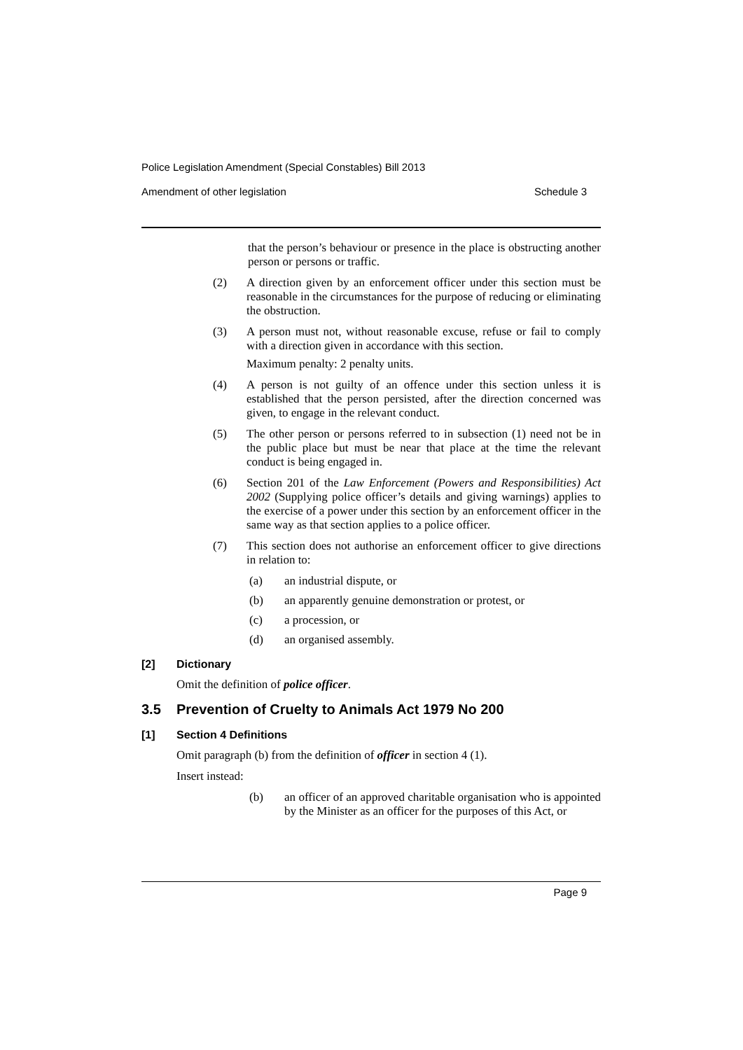Police Legislation Amendment (Special Constables) Bill 2013
Amendment of other legislation Schedule 3
that the person’s behaviour or presence in the place is obstructing another person or persons or traffic.
(2)
A direction given by an enforcement officer under this section must be reasonable in the circumstances for the purpose of reducing or eliminating the obstruction.
(3)
A person must not, without reasonable excuse, refuse or fail to comply with a direction given in accordance with this section.
Maximum penalty: 2 penalty units.
(4)
A person is not guilty of an offence under this section unless it is established that the person persisted, after the direction concerned was given, to engage in the relevant conduct.
(5)
The other person or persons referred to in subsection (1) need not be in the public place but must be near that place at the time the relevant conduct is being engaged in.
(6)
Section 201 of the Law Enforcement (Powers and Responsibilities) Act 2002 (Supplying police officer’s details and giving warnings) applies to the exercise of a power under this section by an enforcement officer in the same way as that section applies to a police officer.
(7)
This section does not authorise an enforcement officer to give directions in relation to:
(a)
an industrial dispute, or
(b)
an apparently genuine demonstration or protest, or
(c)
a procession, or
(d)
an organised assembly.
[2] Dictionary
Omit the definition of police officer.
3.5 Prevention of Cruelty to Animals Act 1979 No 200
[1] Section 4 Definitions
Omit paragraph (b) from the definition of officer in section 4 (1).
Insert instead:
(b)
an officer of an approved charitable organisation who is appointed by the Minister as an officer for the purposes of this Act, or
Page 9